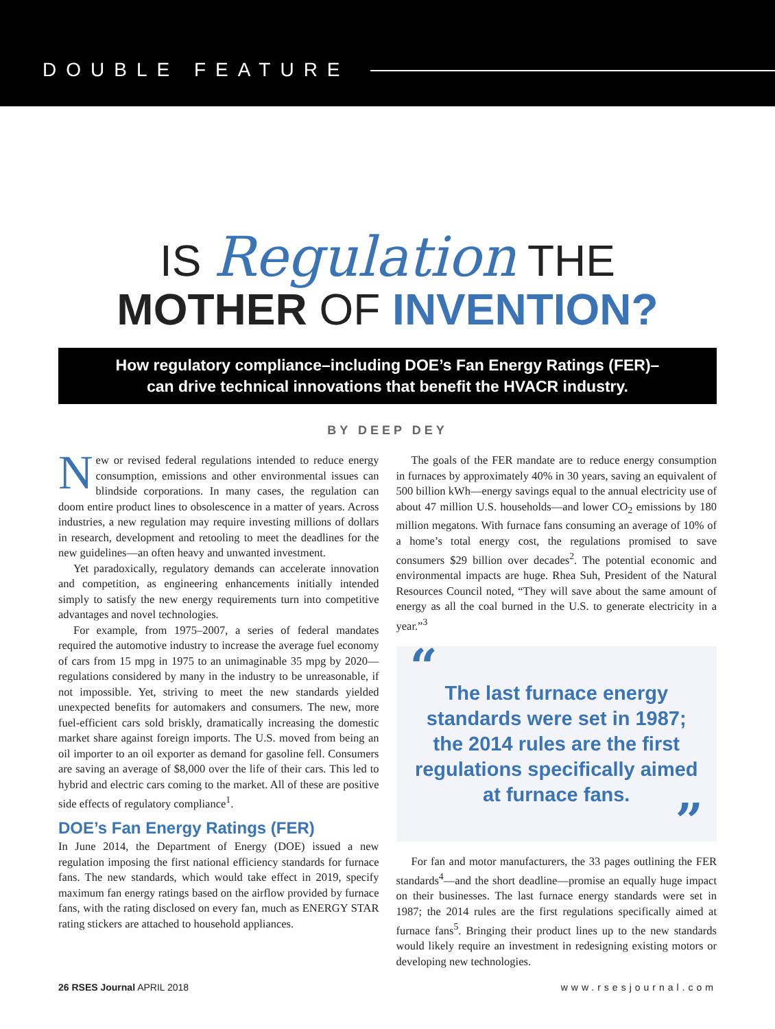DOUBLE FEATURE
IS Regulation THE
MOTHER OF INVENTION?
How regulatory compliance–including DOE’s Fan Energy Ratings (FER)–
can drive technical innovations that benefit the HVACR industry.
BY DEEP DEY
New or revised federal regulations intended to reduce energy consumption, emissions and other environmental issues can blindside corporations. In many cases, the regulation can doom entire product lines to obsolescence in a matter of years. Across industries, a new regulation may require investing millions of dollars in research, development and retooling to meet the deadlines for the new guidelines—an often heavy and unwanted investment.
Yet paradoxically, regulatory demands can accelerate innovation and competition, as engineering enhancements initially intended simply to satisfy the new energy requirements turn into competitive advantages and novel technologies.
For example, from 1975–2007, a series of federal mandates required the automotive industry to increase the average fuel economy of cars from 15 mpg in 1975 to an unimaginable 35 mpg by 2020—regulations considered by many in the industry to be unreasonable, if not impossible. Yet, striving to meet the new standards yielded unexpected benefits for automakers and consumers. The new, more fuel-efficient cars sold briskly, dramatically increasing the domestic market share against foreign imports. The U.S. moved from being an oil importer to an oil exporter as demand for gasoline fell. Consumers are saving an average of $8,000 over the life of their cars. This led to hybrid and electric cars coming to the market. All of these are positive side effects of regulatory compliance<sup>1</sup>.
DOE’s Fan Energy Ratings (FER)
In June 2014, the Department of Energy (DOE) issued a new regulation imposing the first national efficiency standards for furnace fans. The new standards, which would take effect in 2019, specify maximum fan energy ratings based on the airflow provided by furnace fans, with the rating disclosed on every fan, much as ENERGY STAR rating stickers are attached to household appliances.
The goals of the FER mandate are to reduce energy consumption in furnaces by approximately 40% in 30 years, saving an equivalent of 500 billion kWh—energy savings equal to the annual electricity use of about 47 million U.S. households—and lower CO<sub>2</sub> emissions by 180 million megatons. With furnace fans consuming an average of 10% of a home’s total energy cost, the regulations promised to save consumers $29 billion over decades<sup>2</sup>. The potential economic and environmental impacts are huge. Rhea Suh, President of the Natural Resources Council noted, “They will save about the same amount of energy as all the coal burned in the U.S. to generate electricity in a year.”<sup>3</sup>
“
The last furnace energy standards were set in 1987; the 2014 rules are the first regulations specifically aimed at furnace fans.
”
For fan and motor manufacturers, the 33 pages outlining the FER standards<sup>4</sup>—and the short deadline—promise an equally huge impact on their businesses. The last furnace energy standards were set in 1987; the 2014 rules are the first regulations specifically aimed at furnace fans<sup>5</sup>. Bringing their product lines up to the new standards would likely require an investment in redesigning existing motors or developing new technologies.
26 RSES Journal APRIL 2018 www.rsesjournal.com